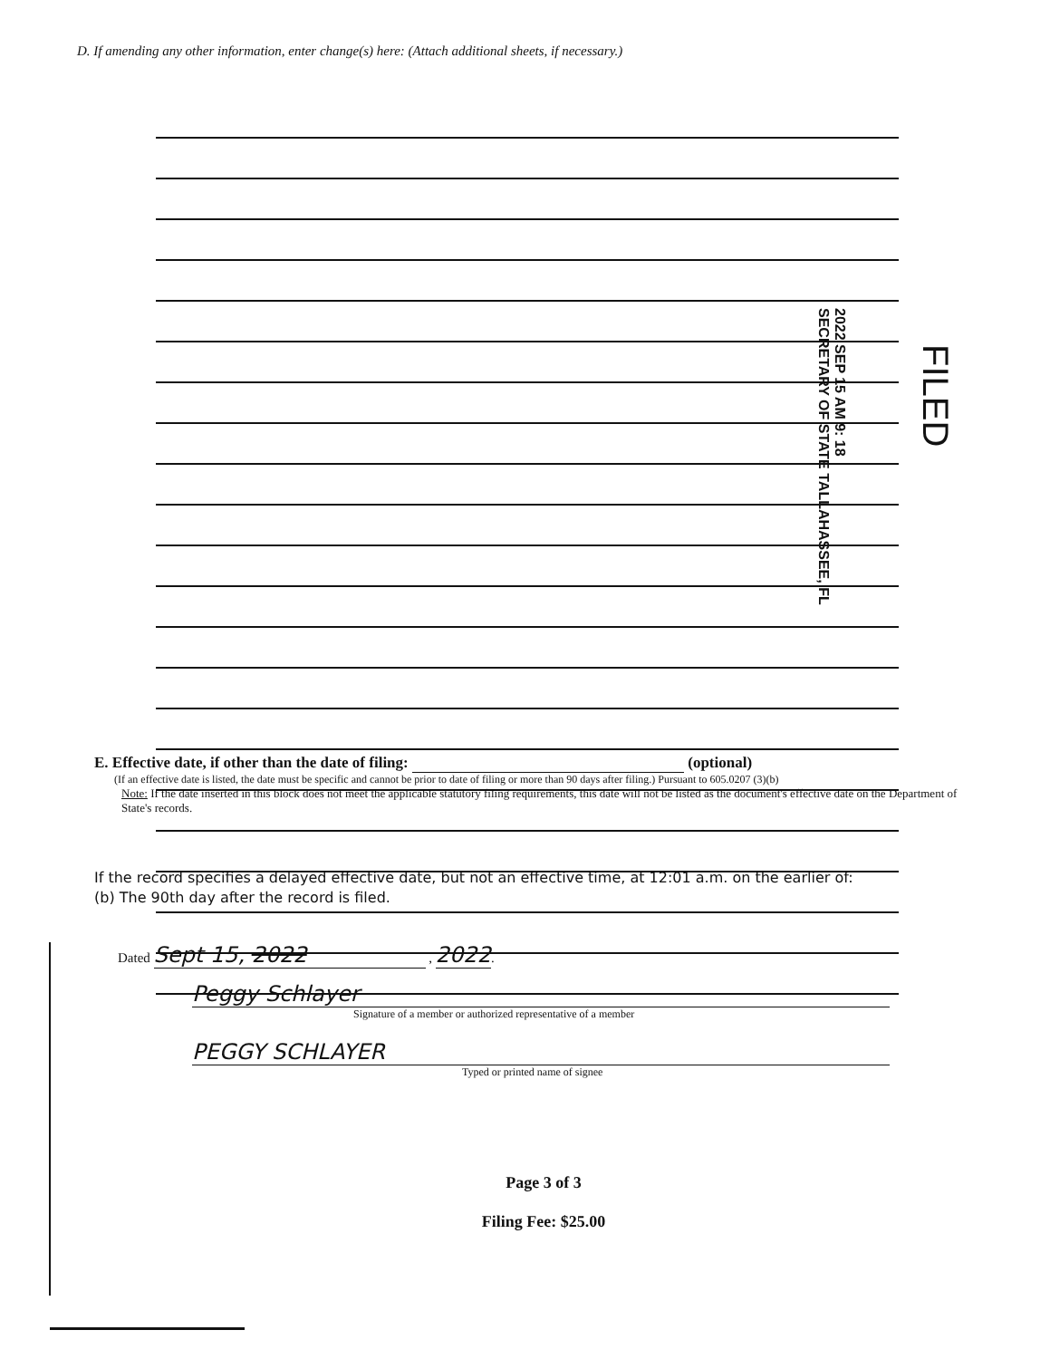D. If amending any other information, enter change(s) here: (Attach additional sheets, if necessary.)
2022 SEP 15 AM 9: 18
SECRETARY OF STATE TALLAHASSEE, FL
FILED
E. Effective date, if other than the date of filing: (optional)
(If an effective date is listed, the date must be specific and cannot be prior to date of filing or more than 90 days after filing.) Pursuant to 605.0207 (3)(b)
Note: If the date inserted in this block does not meet the applicable statutory filing requirements, this date will not be listed as the document's effective date on the Department of State's records.
If the record specifies a delayed effective date, but not an effective time, at 12:01 a.m. on the earlier of:
(b) The 90th day after the record is filed.
Dated Sept 15, 2022 , 2022.
Peggy Schlayer
Signature of a member or authorized representative of a member
PEGGY SCHLAYER
Typed or printed name of signee
Page 3 of 3
Filing Fee: $25.00